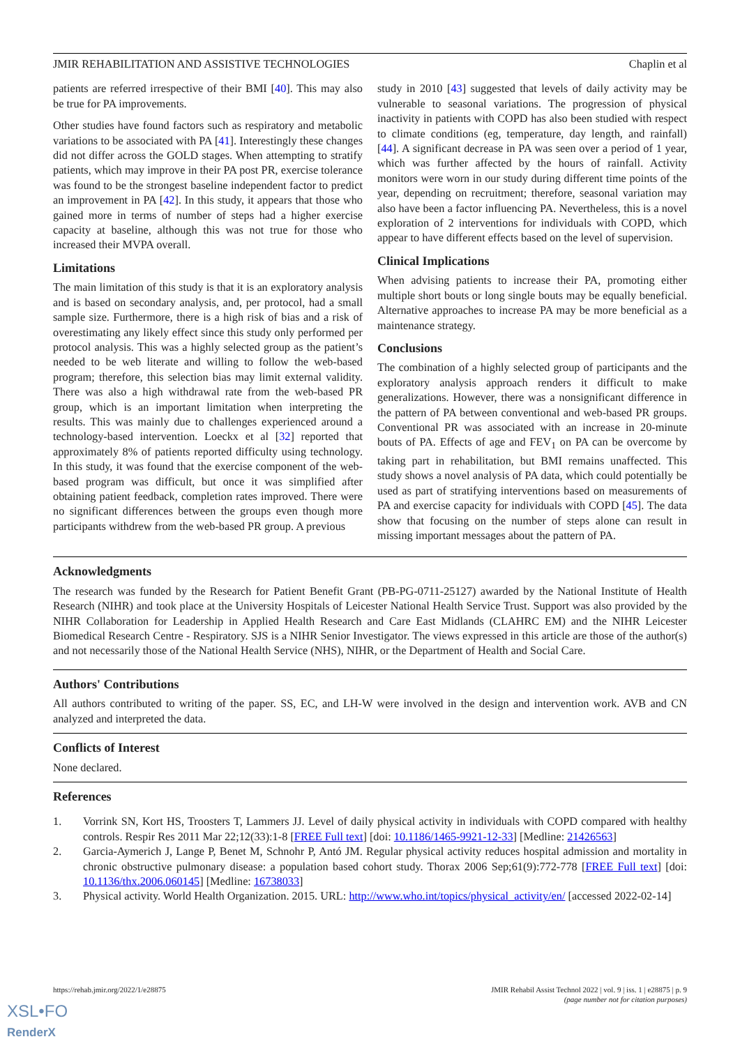JMIR REHABILITATION AND ASSISTIVE TECHNOLOGIES Chaplin et al
patients are referred irrespective of their BMI [40]. This may also be true for PA improvements.
Other studies have found factors such as respiratory and metabolic variations to be associated with PA [41]. Interestingly these changes did not differ across the GOLD stages. When attempting to stratify patients, which may improve in their PA post PR, exercise tolerance was found to be the strongest baseline independent factor to predict an improvement in PA [42]. In this study, it appears that those who gained more in terms of number of steps had a higher exercise capacity at baseline, although this was not true for those who increased their MVPA overall.
Limitations
The main limitation of this study is that it is an exploratory analysis and is based on secondary analysis, and, per protocol, had a small sample size. Furthermore, there is a high risk of bias and a risk of overestimating any likely effect since this study only performed per protocol analysis. This was a highly selected group as the patient’s needed to be web literate and willing to follow the web-based program; therefore, this selection bias may limit external validity. There was also a high withdrawal rate from the web-based PR group, which is an important limitation when interpreting the results. This was mainly due to challenges experienced around a technology-based intervention. Loeckx et al [32] reported that approximately 8% of patients reported difficulty using technology. In this study, it was found that the exercise component of the web-based program was difficult, but once it was simplified after obtaining patient feedback, completion rates improved. There were no significant differences between the groups even though more participants withdrew from the web-based PR group. A previous
study in 2010 [43] suggested that levels of daily activity may be vulnerable to seasonal variations. The progression of physical inactivity in patients with COPD has also been studied with respect to climate conditions (eg, temperature, day length, and rainfall) [44]. A significant decrease in PA was seen over a period of 1 year, which was further affected by the hours of rainfall. Activity monitors were worn in our study during different time points of the year, depending on recruitment; therefore, seasonal variation may also have been a factor influencing PA. Nevertheless, this is a novel exploration of 2 interventions for individuals with COPD, which appear to have different effects based on the level of supervision.
Clinical Implications
When advising patients to increase their PA, promoting either multiple short bouts or long single bouts may be equally beneficial. Alternative approaches to increase PA may be more beneficial as a maintenance strategy.
Conclusions
The combination of a highly selected group of participants and the exploratory analysis approach renders it difficult to make generalizations. However, there was a nonsignificant difference in the pattern of PA between conventional and web-based PR groups. Conventional PR was associated with an increase in 20-minute bouts of PA. Effects of age and FEV<sub>1</sub> on PA can be overcome by taking part in rehabilitation, but BMI remains unaffected. This study shows a novel analysis of PA data, which could potentially be used as part of stratifying interventions based on measurements of PA and exercise capacity for individuals with COPD [45]. The data show that focusing on the number of steps alone can result in missing important messages about the pattern of PA.
Acknowledgments
The research was funded by the Research for Patient Benefit Grant (PB-PG-0711-25127) awarded by the National Institute of Health Research (NIHR) and took place at the University Hospitals of Leicester National Health Service Trust. Support was also provided by the NIHR Collaboration for Leadership in Applied Health Research and Care East Midlands (CLAHRC EM) and the NIHR Leicester Biomedical Research Centre - Respiratory. SJS is a NIHR Senior Investigator. The views expressed in this article are those of the author(s) and not necessarily those of the National Health Service (NHS), NIHR, or the Department of Health and Social Care.
Authors' Contributions
All authors contributed to writing of the paper. SS, EC, and LH-W were involved in the design and intervention work. AVB and CN analyzed and interpreted the data.
Conflicts of Interest
None declared.
References
1. Vorrink SN, Kort HS, Troosters T, Lammers JJ. Level of daily physical activity in individuals with COPD compared with healthy controls. Respir Res 2011 Mar 22;12(33):1-8 [FREE Full text] [doi: 10.1186/1465-9921-12-33] [Medline: 21426563]
2. Garcia-Aymerich J, Lange P, Benet M, Schnohr P, Antó JM. Regular physical activity reduces hospital admission and mortality in chronic obstructive pulmonary disease: a population based cohort study. Thorax 2006 Sep;61(9):772-778 [FREE Full text] [doi: 10.1136/thx.2006.060145] [Medline: 16738033]
3. Physical activity. World Health Organization. 2015. URL: http://www.who.int/topics/physical_activity/en/ [accessed 2022-02-14]
https://rehab.jmir.org/2022/1/e28875 JMIR Rehabil Assist Technol 2022 | vol. 9 | iss. 1 | e28875 | p. 9
(page number not for citation purposes)
XSL•FO
RenderX